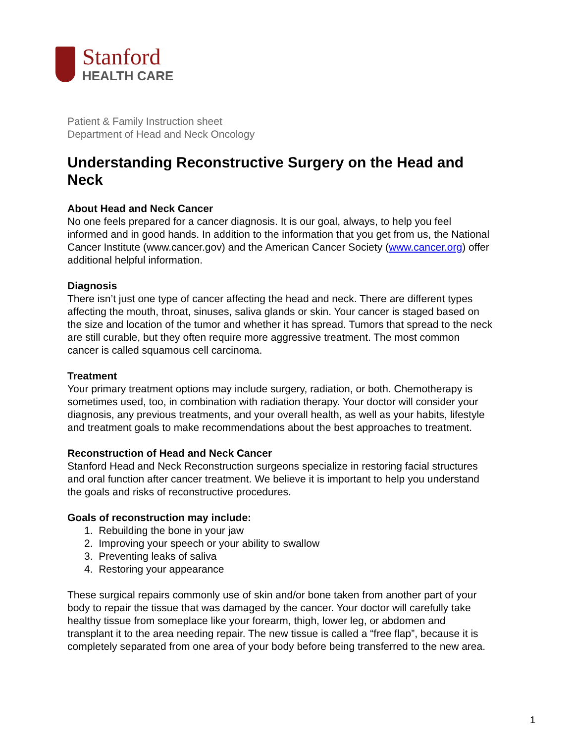Stanford
HEALTH CARE
Patient & Family Instruction sheet
Department of Head and Neck Oncology
Understanding Reconstructive Surgery on the Head and Neck
About Head and Neck Cancer
No one feels prepared for a cancer diagnosis. It is our goal, always, to help you feel informed and in good hands. In addition to the information that you get from us, the National Cancer Institute (www.cancer.gov) and the American Cancer Society (www.cancer.org) offer additional helpful information.
Diagnosis
There isn’t just one type of cancer affecting the head and neck. There are different types affecting the mouth, throat, sinuses, saliva glands or skin. Your cancer is staged based on the size and location of the tumor and whether it has spread. Tumors that spread to the neck are still curable, but they often require more aggressive treatment. The most common cancer is called squamous cell carcinoma.
Treatment
Your primary treatment options may include surgery, radiation, or both. Chemotherapy is sometimes used, too, in combination with radiation therapy. Your doctor will consider your diagnosis, any previous treatments, and your overall health, as well as your habits, lifestyle and treatment goals to make recommendations about the best approaches to treatment.
Reconstruction of Head and Neck Cancer
Stanford Head and Neck Reconstruction surgeons specialize in restoring facial structures and oral function after cancer treatment. We believe it is important to help you understand the goals and risks of reconstructive procedures.
Goals of reconstruction may include:
1. Rebuilding the bone in your jaw
2. Improving your speech or your ability to swallow
3. Preventing leaks of saliva
4. Restoring your appearance
These surgical repairs commonly use of skin and/or bone taken from another part of your body to repair the tissue that was damaged by the cancer. Your doctor will carefully take healthy tissue from someplace like your forearm, thigh, lower leg, or abdomen and transplant it to the area needing repair. The new tissue is called a “free flap”, because it is completely separated from one area of your body before being transferred to the new area.
1